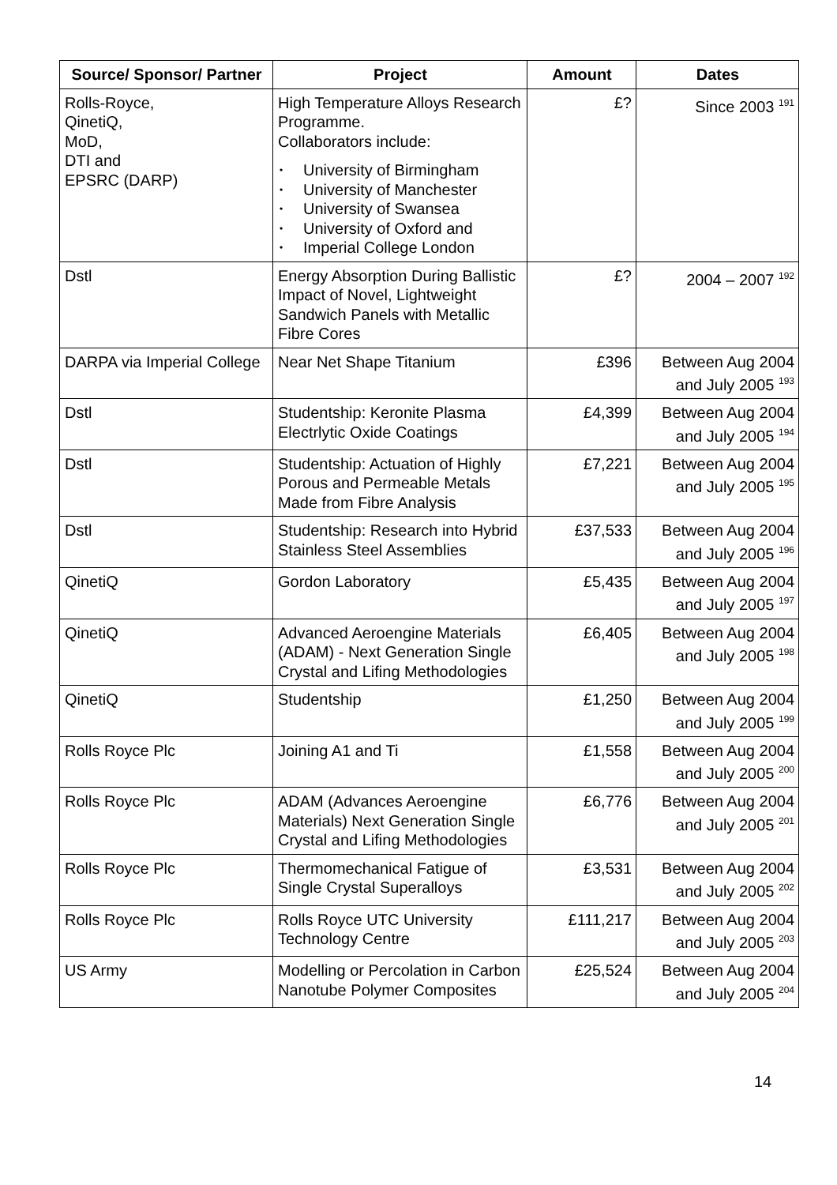| Source/ Sponsor/ Partner | Project | Amount | Dates |
| --- | --- | --- | --- |
| Rolls-Royce, QinetiQ, MoD, DTI and EPSRC (DARP) | High Temperature Alloys Research Programme. Collaborators include: • University of Birmingham • University of Manchester • University of Swansea • University of Oxford and • Imperial College London | £? | Since 2003 <sup>191</sup> |
| Dstl | Energy Absorption During Ballistic Impact of Novel, Lightweight Sandwich Panels with Metallic Fibre Cores | £? | 2004 – 2007 <sup>192</sup> |
| DARPA via Imperial College | Near Net Shape Titanium | £396 | Between Aug 2004 and July 2005 <sup>193</sup> |
| Dstl | Studentship: Keronite Plasma Electrlytic Oxide Coatings | £4,399 | Between Aug 2004 and July 2005 <sup>194</sup> |
| Dstl | Studentship: Actuation of Highly Porous and Permeable Metals Made from Fibre Analysis | £7,221 | Between Aug 2004 and July 2005 <sup>195</sup> |
| Dstl | Studentship: Research into Hybrid Stainless Steel Assemblies | £37,533 | Between Aug 2004 and July 2005 <sup>196</sup> |
| QinetiQ | Gordon Laboratory | £5,435 | Between Aug 2004 and July 2005 <sup>197</sup> |
| QinetiQ | Advanced Aeroengine Materials (ADAM) - Next Generation Single Crystal and Lifing Methodologies | £6,405 | Between Aug 2004 and July 2005 <sup>198</sup> |
| QinetiQ | Studentship | £1,250 | Between Aug 2004 and July 2005 <sup>199</sup> |
| Rolls Royce Plc | Joining A1 and Ti | £1,558 | Between Aug 2004 and July 2005 <sup>200</sup> |
| Rolls Royce Plc | ADAM (Advances Aeroengine Materials) Next Generation Single Crystal and Lifing Methodologies | £6,776 | Between Aug 2004 and July 2005 <sup>201</sup> |
| Rolls Royce Plc | Thermomechanical Fatigue of Single Crystal Superalloys | £3,531 | Between Aug 2004 and July 2005 <sup>202</sup> |
| Rolls Royce Plc | Rolls Royce UTC University Technology Centre | £111,217 | Between Aug 2004 and July 2005 <sup>203</sup> |
| US Army | Modelling or Percolation in Carbon Nanotube Polymer Composites | £25,524 | Between Aug 2004 and July 2005 <sup>204</sup> |
14